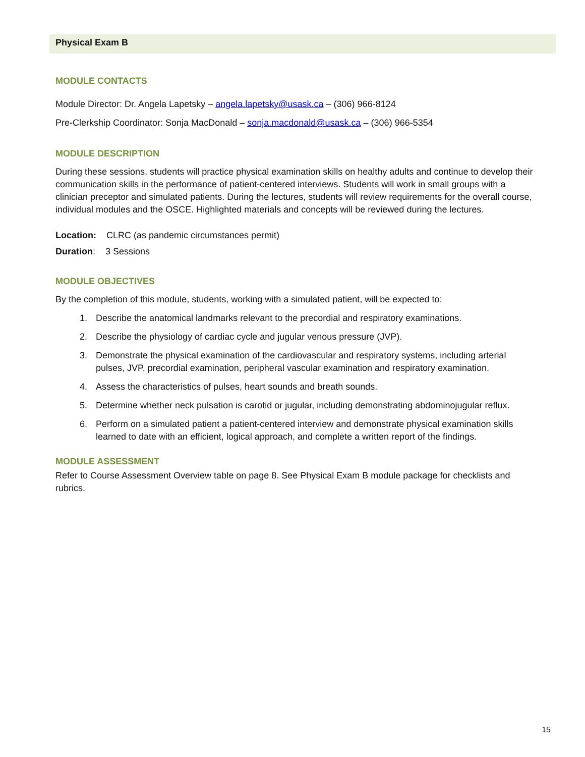Physical Exam B
MODULE CONTACTS
Module Director: Dr. Angela Lapetsky – angela.lapetsky@usask.ca – (306) 966-8124
Pre-Clerkship Coordinator: Sonja MacDonald – sonja.macdonald@usask.ca – (306) 966-5354
MODULE DESCRIPTION
During these sessions, students will practice physical examination skills on healthy adults and continue to develop their communication skills in the performance of patient-centered interviews. Students will work in small groups with a clinician preceptor and simulated patients. During the lectures, students will review requirements for the overall course, individual modules and the OSCE. Highlighted materials and concepts will be reviewed during the lectures.
Location: CLRC (as pandemic circumstances permit)
Duration: 3 Sessions
MODULE OBJECTIVES
By the completion of this module, students, working with a simulated patient, will be expected to:
1. Describe the anatomical landmarks relevant to the precordial and respiratory examinations.
2. Describe the physiology of cardiac cycle and jugular venous pressure (JVP).
3. Demonstrate the physical examination of the cardiovascular and respiratory systems, including arterial pulses, JVP, precordial examination, peripheral vascular examination and respiratory examination.
4. Assess the characteristics of pulses, heart sounds and breath sounds.
5. Determine whether neck pulsation is carotid or jugular, including demonstrating abdominojugular reflux.
6. Perform on a simulated patient a patient-centered interview and demonstrate physical examination skills learned to date with an efficient, logical approach, and complete a written report of the findings.
MODULE ASSESSMENT
Refer to Course Assessment Overview table on page 8. See Physical Exam B module package for checklists and rubrics.
15